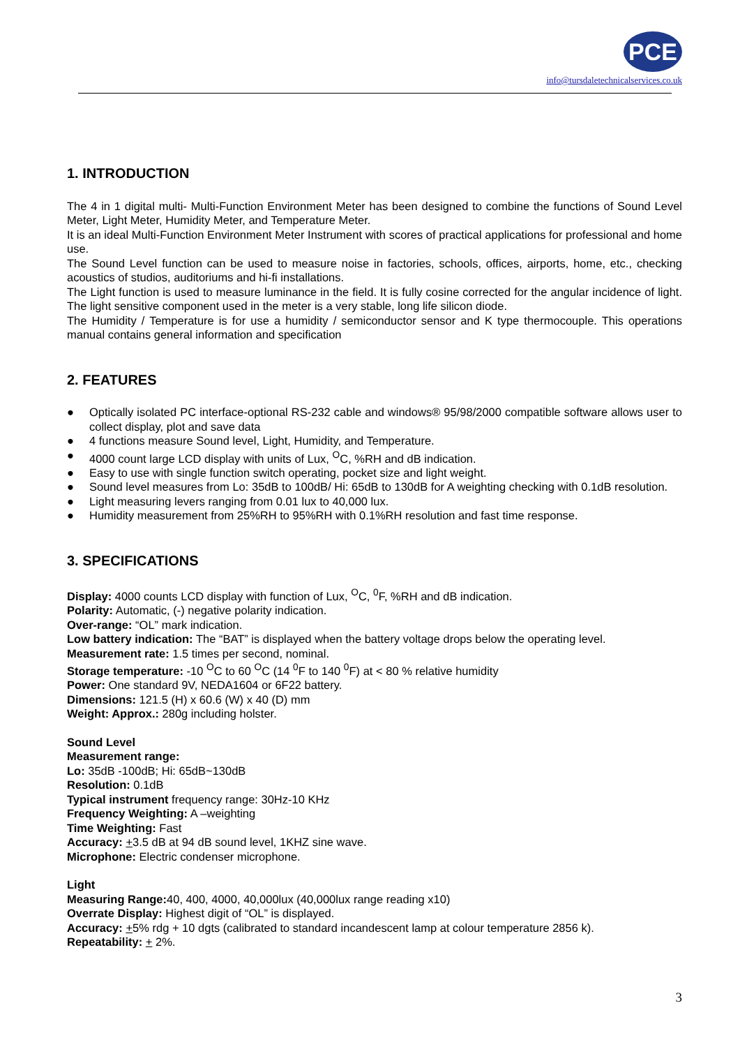PCE
info@tursdaletechnicalservices.co.uk
1. INTRODUCTION
The 4 in 1 digital multi- Multi-Function Environment Meter has been designed to combine the functions of Sound Level Meter, Light Meter, Humidity Meter, and Temperature Meter.
It is an ideal Multi-Function Environment Meter Instrument with scores of practical applications for professional and home use.
The Sound Level function can be used to measure noise in factories, schools, offices, airports, home, etc., checking acoustics of studios, auditoriums and hi-fi installations.
The Light function is used to measure luminance in the field. It is fully cosine corrected for the angular incidence of light. The light sensitive component used in the meter is a very stable, long life silicon diode.
The Humidity / Temperature is for use a humidity / semiconductor sensor and K type thermocouple. This operations manual contains general information and specification
2. FEATURES
● Optically isolated PC interface-optional RS-232 cable and windows® 95/98/2000 compatible software allows user to collect display, plot and save data
● 4 functions measure Sound level, Light, Humidity, and Temperature.
● 4000 count large LCD display with units of Lux, <sup>O</sup>C, %RH and dB indication.
● Easy to use with single function switch operating, pocket size and light weight.
● Sound level measures from Lo: 35dB to 100dB/ Hi: 65dB to 130dB for A weighting checking with 0.1dB resolution.
● Light measuring levers ranging from 0.01 lux to 40,000 lux.
● Humidity measurement from 25%RH to 95%RH with 0.1%RH resolution and fast time response.
3. SPECIFICATIONS
Display: 4000 counts LCD display with function of Lux, <sup>O</sup>C, <sup>0</sup>F, %RH and dB indication.
Polarity: Automatic, (-) negative polarity indication.
Over-range: “OL” mark indication.
Low battery indication: The “BAT” is displayed when the battery voltage drops below the operating level.
Measurement rate: 1.5 times per second, nominal.
Storage temperature: -10 <sup>O</sup>C to 60 <sup>O</sup>C (14 <sup>0</sup>F to 140 <sup>0</sup>F) at < 80 % relative humidity
Power: One standard 9V, NEDA1604 or 6F22 battery.
Dimensions: 121.5 (H) x 60.6 (W) x 40 (D) mm
Weight: Approx.: 280g including holster.
Sound Level
Measurement range:
Lo: 35dB -100dB; Hi: 65dB~130dB
Resolution: 0.1dB
Typical instrument frequency range: 30Hz-10 KHz
Frequency Weighting: A –weighting
Time Weighting: Fast
Accuracy: +3.5 dB at 94 dB sound level, 1KHZ sine wave.
Microphone: Electric condenser microphone.
Light
Measuring Range: 40, 400, 4000, 40,000lux (40,000lux range reading x10)
Overrate Display: Highest digit of “OL” is displayed.
Accuracy: +5% rdg + 10 dgts (calibrated to standard incandescent lamp at colour temperature 2856 k).
Repeatability: + 2%.
3